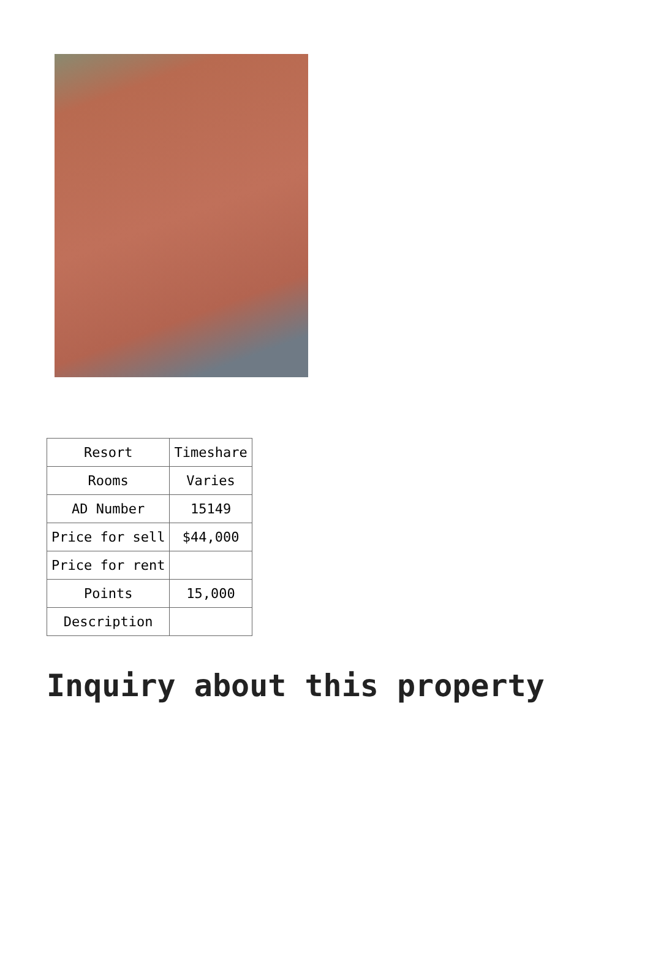| Resort | Timeshare |
| Rooms | Varies |
| AD Number | 15149 |
| Price for sell | $44,000 |
| Price for rent | |
| Points | 15,000 |
| Description | |
Inquiry about this property